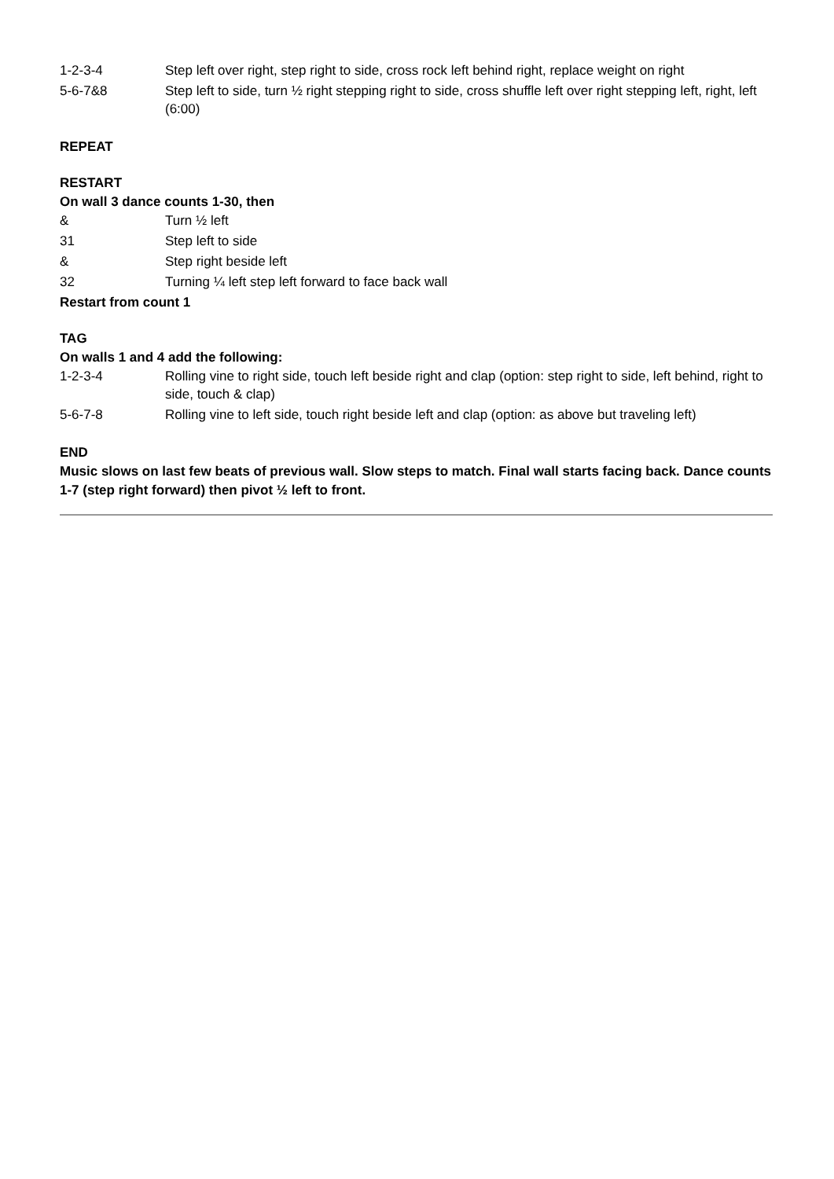| 1-2-3-4 | Step left over right, step right to side, cross rock left behind right, replace weight on right |
| 5-6-7&8 | Step left to side, turn ½ right stepping right to side, cross shuffle left over right stepping left, right, left (6:00) |
REPEAT
RESTART
On wall 3 dance counts 1-30, then
| & | Turn ½ left |
| 31 | Step left to side |
| & | Step right beside left |
| 32 | Turning ¼ left step left forward to face back wall |
Restart from count 1
TAG
On walls 1 and 4 add the following:
| 1-2-3-4 | Rolling vine to right side, touch left beside right and clap (option: step right to side, left behind, right to side, touch & clap) |
| 5-6-7-8 | Rolling vine to left side, touch right beside left and clap (option: as above but traveling left) |
END
Music slows on last few beats of previous wall. Slow steps to match. Final wall starts facing back. Dance counts 1-7 (step right forward) then pivot ½ left to front.